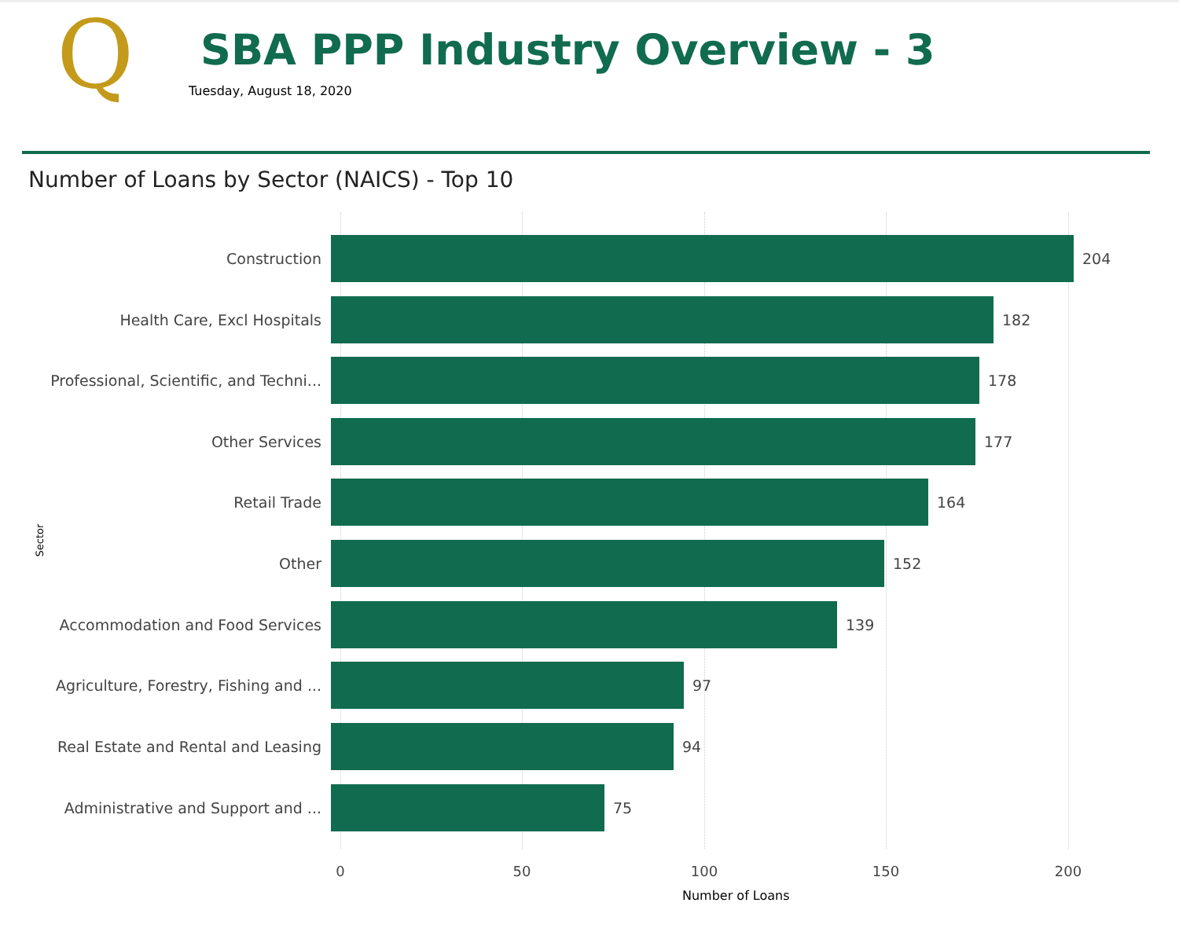Q SBA PPP Industry Overview - 3
Tuesday, August 18, 2020
Number of Loans by Sector (NAICS) - Top 10
Sector
Construction 204
Health Care, Excl Hospitals 182
Professional, Scientific, and Techni...
178
Other Services 177
Retail Trade 164
Other 152
Accommodation and Food Services 139
Agriculture, Forestry, Fishing and ...
97
Real Estate and Rental and Leasing 94
Administrative and Support and ... 75
0 50 100 150 200
Number of Loans